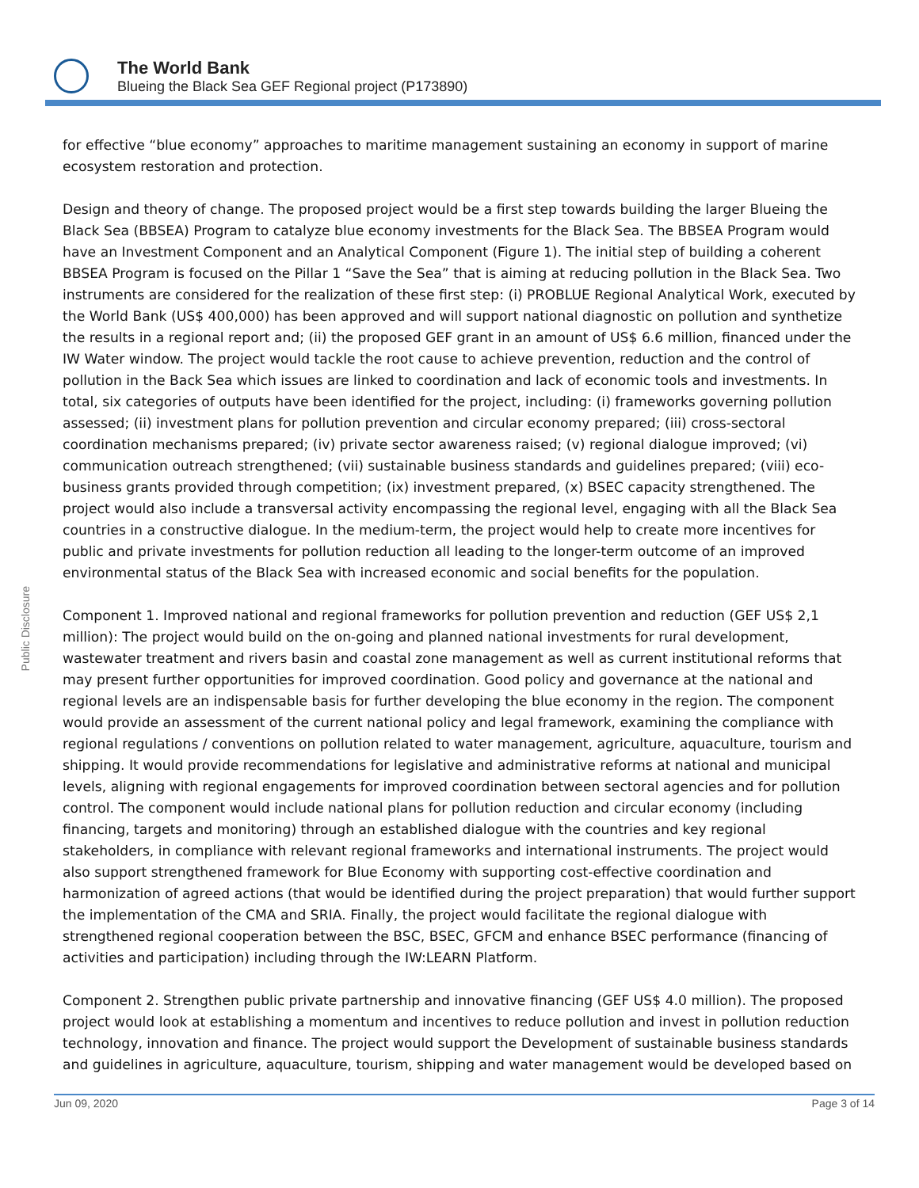The World Bank
Blueing the Black Sea GEF Regional project (P173890)
Public Disclosure
for effective “blue economy” approaches to maritime management sustaining an economy in support of marine ecosystem restoration and protection.
Design and theory of change. The proposed project would be a first step towards building the larger Blueing the Black Sea (BBSEA) Program to catalyze blue economy investments for the Black Sea. The BBSEA Program would have an Investment Component and an Analytical Component (Figure 1). The initial step of building a coherent BBSEA Program is focused on the Pillar 1 “Save the Sea” that is aiming at reducing pollution in the Black Sea. Two instruments are considered for the realization of these first step: (i) PROBLUE Regional Analytical Work, executed by the World Bank (US$ 400,000) has been approved and will support national diagnostic on pollution and synthetize the results in a regional report and; (ii) the proposed GEF grant in an amount of US$ 6.6 million, financed under the IW Water window. The project would tackle the root cause to achieve prevention, reduction and the control of pollution in the Back Sea which issues are linked to coordination and lack of economic tools and investments. In total, six categories of outputs have been identified for the project, including: (i) frameworks governing pollution assessed; (ii) investment plans for pollution prevention and circular economy prepared; (iii) cross-sectoral coordination mechanisms prepared; (iv) private sector awareness raised; (v) regional dialogue improved; (vi) communication outreach strengthened; (vii) sustainable business standards and guidelines prepared; (viii) eco-business grants provided through competition; (ix) investment prepared, (x) BSEC capacity strengthened. The project would also include a transversal activity encompassing the regional level, engaging with all the Black Sea countries in a constructive dialogue. In the medium-term, the project would help to create more incentives for public and private investments for pollution reduction all leading to the longer-term outcome of an improved environmental status of the Black Sea with increased economic and social benefits for the population.
Component 1. Improved national and regional frameworks for pollution prevention and reduction (GEF US$ 2,1 million): The project would build on the on-going and planned national investments for rural development, wastewater treatment and rivers basin and coastal zone management as well as current institutional reforms that may present further opportunities for improved coordination. Good policy and governance at the national and regional levels are an indispensable basis for further developing the blue economy in the region. The component would provide an assessment of the current national policy and legal framework, examining the compliance with regional regulations / conventions on pollution related to water management, agriculture, aquaculture, tourism and shipping. It would provide recommendations for legislative and administrative reforms at national and municipal levels, aligning with regional engagements for improved coordination between sectoral agencies and for pollution control. The component would include national plans for pollution reduction and circular economy (including financing, targets and monitoring) through an established dialogue with the countries and key regional stakeholders, in compliance with relevant regional frameworks and international instruments. The project would also support strengthened framework for Blue Economy with supporting cost-effective coordination and harmonization of agreed actions (that would be identified during the project preparation) that would further support the implementation of the CMA and SRIA. Finally, the project would facilitate the regional dialogue with strengthened regional cooperation between the BSC, BSEC, GFCM and enhance BSEC performance (financing of activities and participation) including through the IW:LEARN Platform.
Component 2. Strengthen public private partnership and innovative financing (GEF US$ 4.0 million). The proposed project would look at establishing a momentum and incentives to reduce pollution and invest in pollution reduction technology, innovation and finance. The project would support the Development of sustainable business standards and guidelines in agriculture, aquaculture, tourism, shipping and water management would be developed based on
Jun 09, 2020 Page 3 of 14